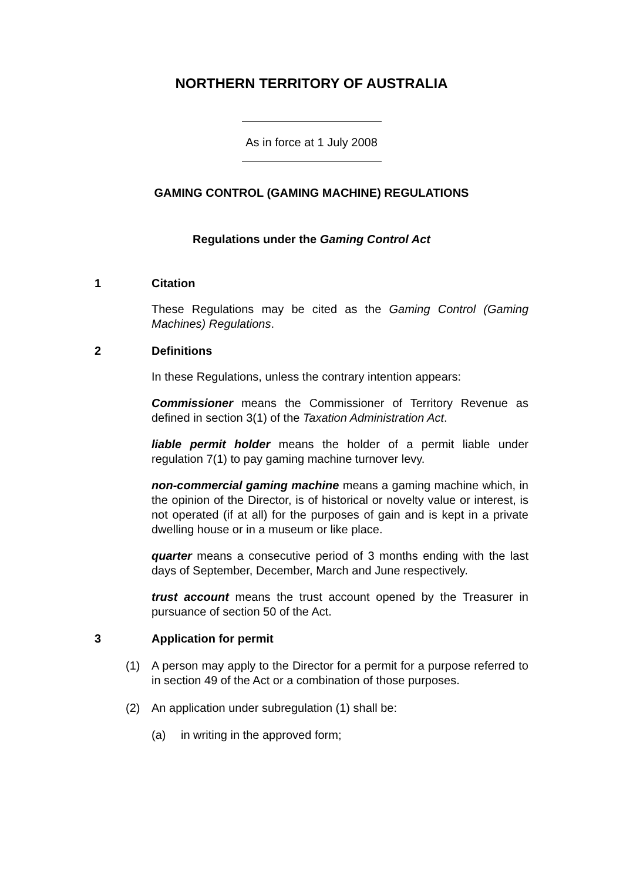NORTHERN TERRITORY OF AUSTRALIA
As in force at 1 July 2008
GAMING CONTROL (GAMING MACHINE) REGULATIONS
Regulations under the Gaming Control Act
1 Citation
These Regulations may be cited as the Gaming Control (Gaming Machines) Regulations.
2 Definitions
In these Regulations, unless the contrary intention appears:
Commissioner means the Commissioner of Territory Revenue as defined in section 3(1) of the Taxation Administration Act.
liable permit holder means the holder of a permit liable under regulation 7(1) to pay gaming machine turnover levy.
non-commercial gaming machine means a gaming machine which, in the opinion of the Director, is of historical or novelty value or interest, is not operated (if at all) for the purposes of gain and is kept in a private dwelling house or in a museum or like place.
quarter means a consecutive period of 3 months ending with the last days of September, December, March and June respectively.
trust account means the trust account opened by the Treasurer in pursuance of section 50 of the Act.
3 Application for permit
(1) A person may apply to the Director for a permit for a purpose referred to in section 49 of the Act or a combination of those purposes.
(2) An application under subregulation (1) shall be:
(a) in writing in the approved form;